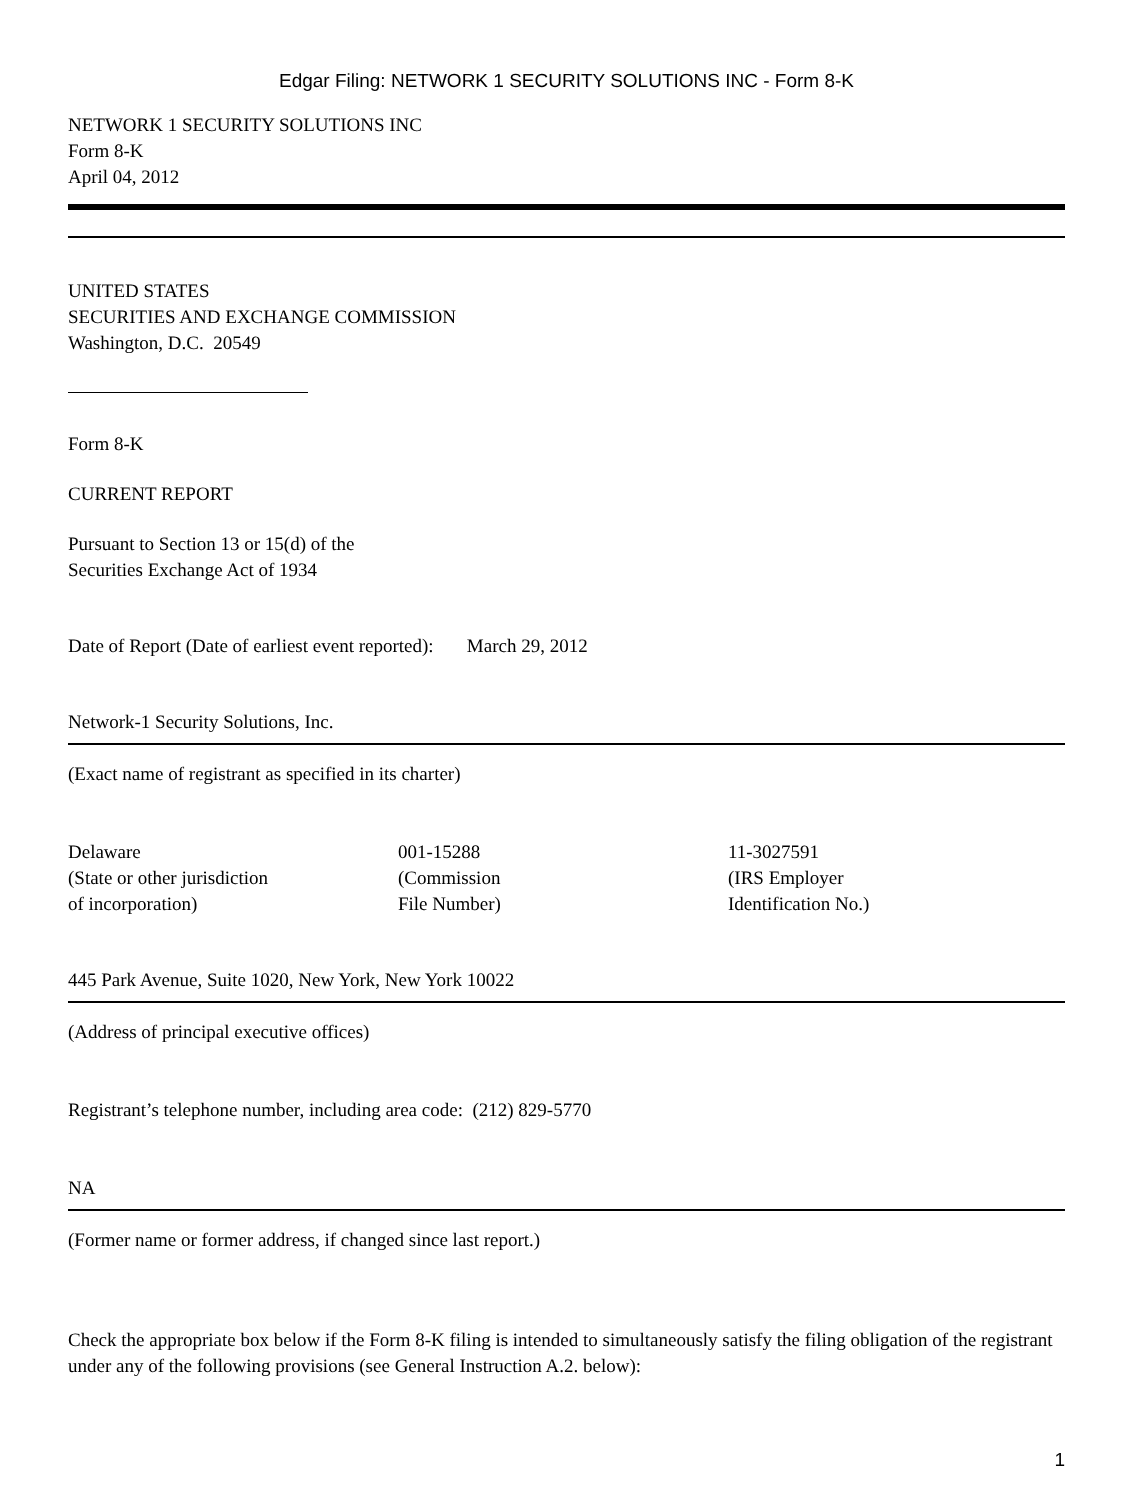Edgar Filing: NETWORK 1 SECURITY SOLUTIONS INC - Form 8-K
NETWORK 1 SECURITY SOLUTIONS INC
Form 8-K
April 04, 2012
UNITED STATES
SECURITIES AND EXCHANGE COMMISSION
Washington, D.C. 20549
Form 8-K
CURRENT REPORT
Pursuant to Section 13 or 15(d) of the
Securities Exchange Act of 1934
Date of Report (Date of earliest event reported): March 29, 2012
Network-1 Security Solutions, Inc.
(Exact name of registrant as specified in its charter)
Delaware
(State or other jurisdiction
of incorporation)
001-15288
(Commission
File Number)
11-3027591
(IRS Employer
Identification No.)
445 Park Avenue, Suite 1020, New York, New York 10022
(Address of principal executive offices)
Registrant’s telephone number, including area code: (212) 829-5770
NA
(Former name or former address, if changed since last report.)
Check the appropriate box below if the Form 8-K filing is intended to simultaneously satisfy the filing obligation of the registrant under any of the following provisions (see General Instruction A.2. below):
1